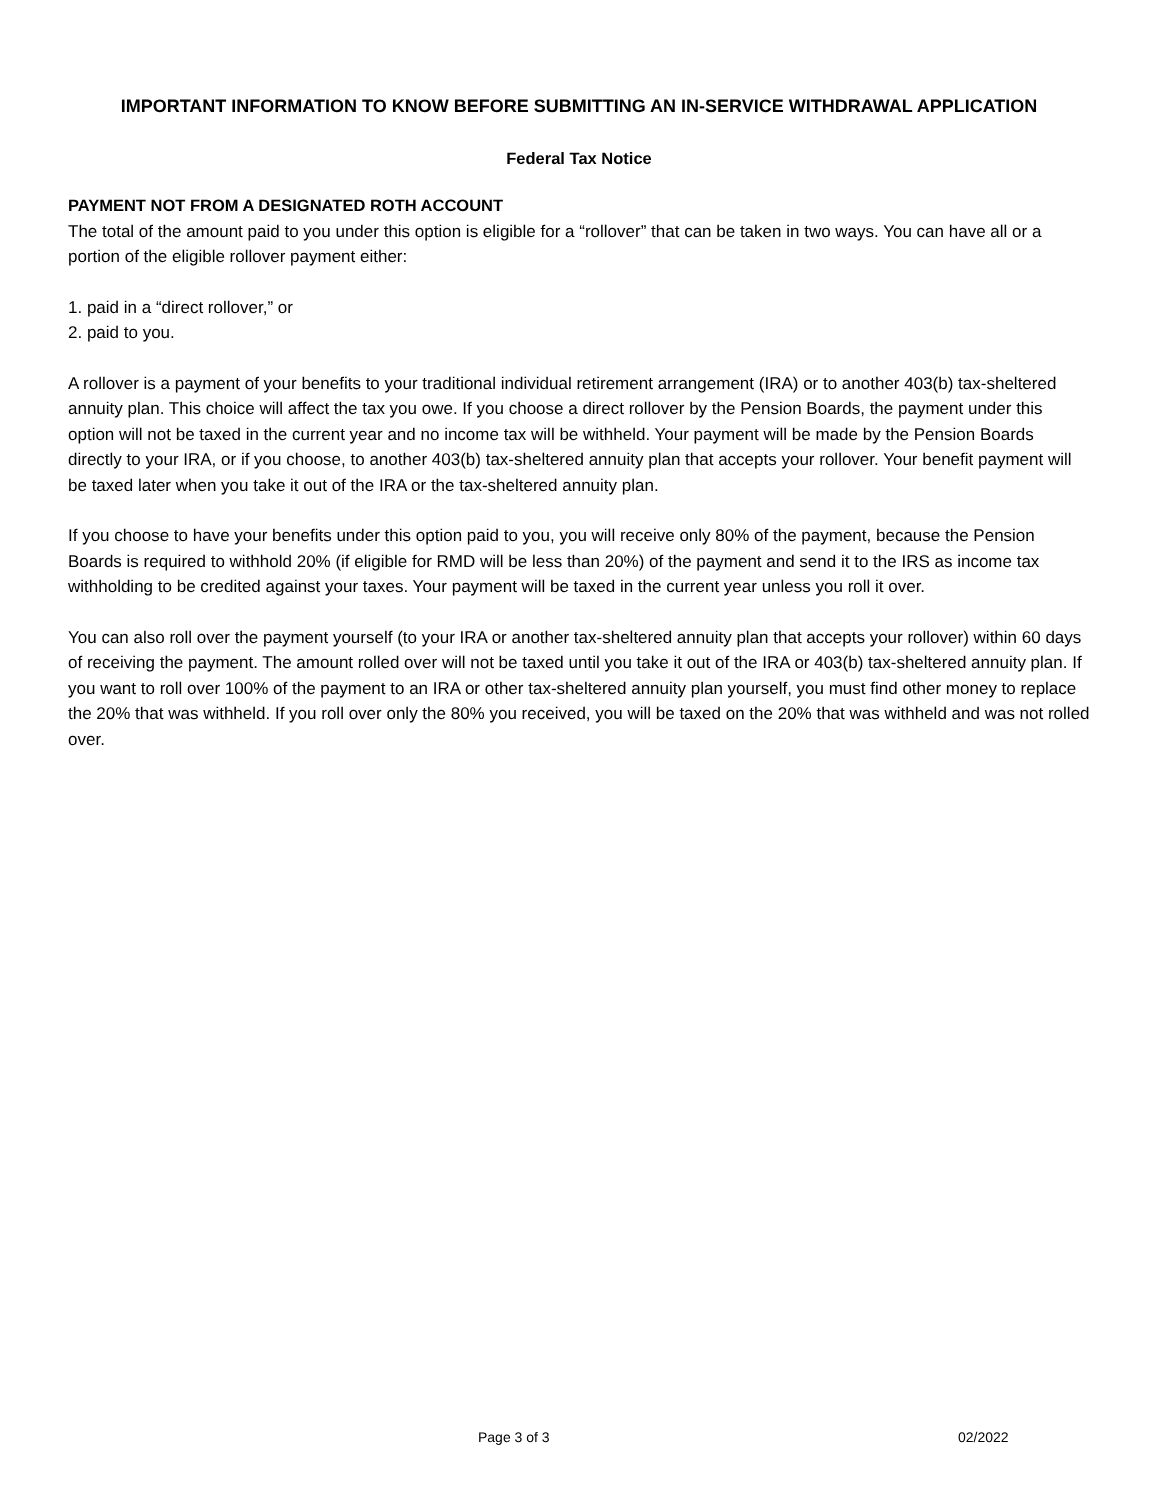IMPORTANT INFORMATION TO KNOW BEFORE SUBMITTING AN IN-SERVICE WITHDRAWAL APPLICATION
Federal Tax Notice
PAYMENT NOT FROM A DESIGNATED ROTH ACCOUNT
The total of the amount paid to you under this option is eligible for a “rollover” that can be taken in two ways. You can have all or a portion of the eligible rollover payment either:
1. paid in a “direct rollover,” or
2. paid to you.
A rollover is a payment of your benefits to your traditional individual retirement arrangement (IRA) or to another 403(b) tax-sheltered annuity plan. This choice will affect the tax you owe. If you choose a direct rollover by the Pension Boards, the payment under this option will not be taxed in the current year and no income tax will be withheld. Your payment will be made by the Pension Boards directly to your IRA, or if you choose, to another 403(b) tax-sheltered annuity plan that accepts your rollover. Your benefit payment will be taxed later when you take it out of the IRA or the tax-sheltered annuity plan.
If you choose to have your benefits under this option paid to you, you will receive only 80% of the payment, because the Pension Boards is required to withhold 20% (if eligible for RMD will be less than 20%) of the payment and send it to the IRS as income tax withholding to be credited against your taxes. Your payment will be taxed in the current year unless you roll it over.
You can also roll over the payment yourself (to your IRA or another tax-sheltered annuity plan that accepts your rollover) within 60 days of receiving the payment. The amount rolled over will not be taxed until you take it out of the IRA or 403(b) tax-sheltered annuity plan. If you want to roll over 100% of the payment to an IRA or other tax-sheltered annuity plan yourself, you must find other money to replace the 20% that was withheld. If you roll over only the 80% you received, you will be taxed on the 20% that was withheld and was not rolled over.
Page 3 of 3 02/2022